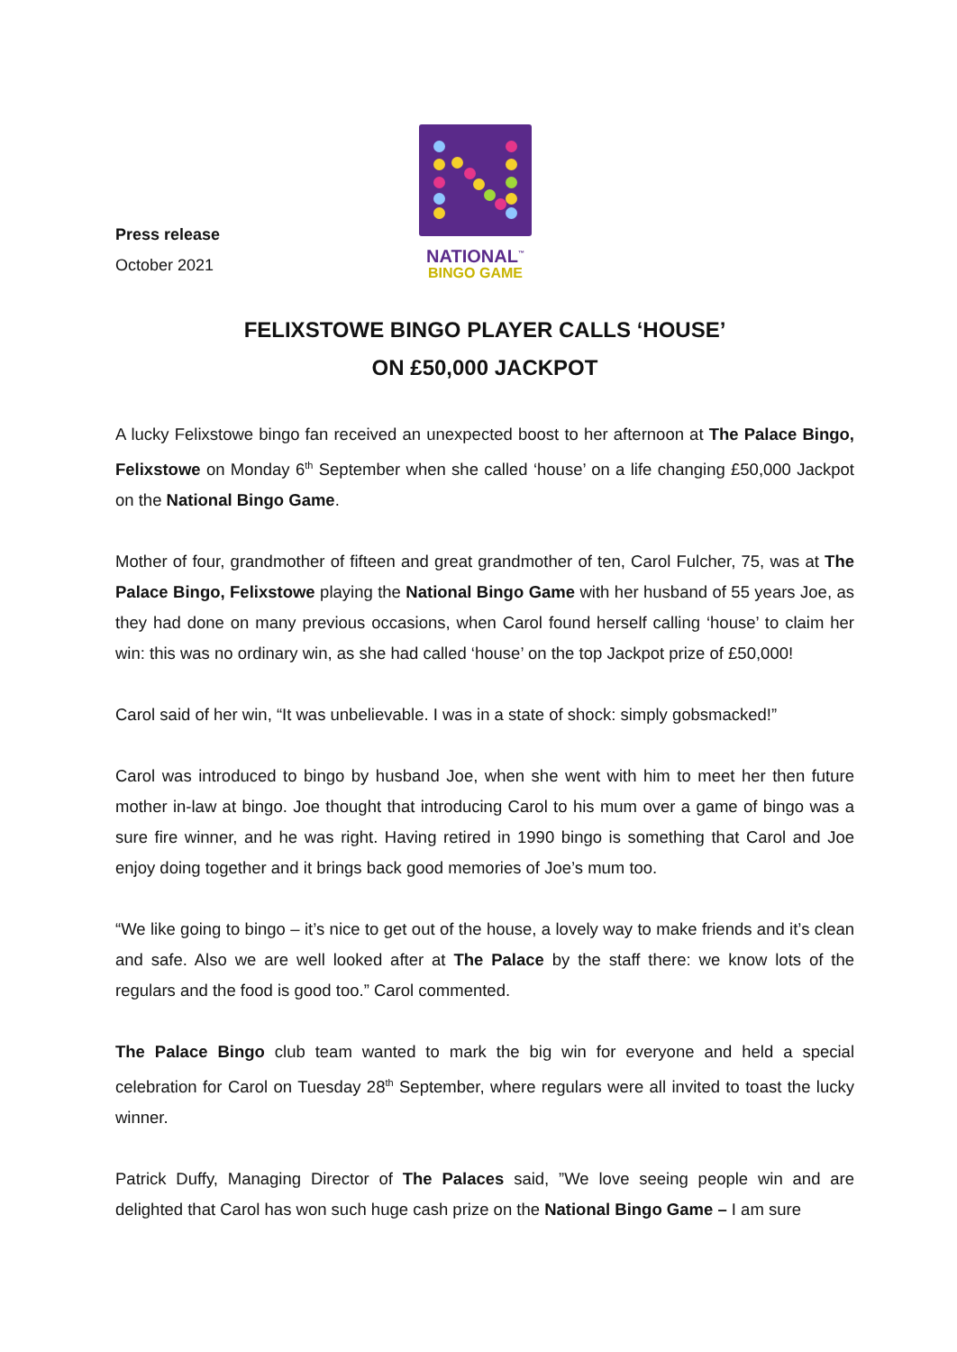Press release
October 2021
NATIONAL<sup>™</sup>
BINGO GAME
FELIXSTOWE BINGO PLAYER CALLS ‘HOUSE’
ON £50,000 JACKPOT
A lucky Felixstowe bingo fan received an unexpected boost to her afternoon at The Palace Bingo, Felixstowe on Monday 6<sup>th</sup> September when she called ‘house’ on a life changing £50,000 Jackpot on the National Bingo Game.
Mother of four, grandmother of fifteen and great grandmother of ten, Carol Fulcher, 75, was at The Palace Bingo, Felixstowe playing the National Bingo Game with her husband of 55 years Joe, as they had done on many previous occasions, when Carol found herself calling ‘house’ to claim her win: this was no ordinary win, as she had called ‘house’ on the top Jackpot prize of £50,000!
Carol said of her win, “It was unbelievable. I was in a state of shock: simply gobsmacked!”
Carol was introduced to bingo by husband Joe, when she went with him to meet her then future mother in-law at bingo. Joe thought that introducing Carol to his mum over a game of bingo was a sure fire winner, and he was right. Having retired in 1990 bingo is something that Carol and Joe enjoy doing together and it brings back good memories of Joe’s mum too.
“We like going to bingo – it’s nice to get out of the house, a lovely way to make friends and it’s clean and safe. Also we are well looked after at The Palace by the staff there: we know lots of the regulars and the food is good too.” Carol commented.
The Palace Bingo club team wanted to mark the big win for everyone and held a special celebration for Carol on Tuesday 28<sup>th</sup> September, where regulars were all invited to toast the lucky winner.
Patrick Duffy, Managing Director of The Palaces said, ”We love seeing people win and are delighted that Carol has won such huge cash prize on the National Bingo Game – I am sure